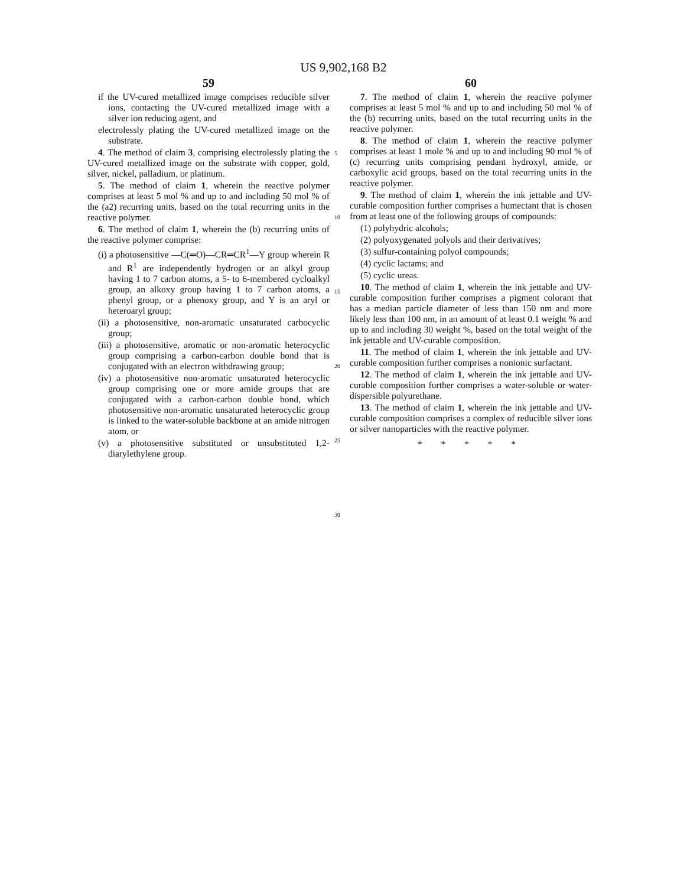US 9,902,168 B2
59
if the UV-cured metallized image comprises reducible silver ions, contacting the UV-cured metallized image with a silver ion reducing agent, and
electrolessly plating the UV-cured metallized image on the substrate.
4. The method of claim 3, comprising electrolessly plating the UV-cured metallized image on the substrate with copper, gold, silver, nickel, palladium, or platinum.
5. The method of claim 1, wherein the reactive polymer comprises at least 5 mol % and up to and including 50 mol % of the (a2) recurring units, based on the total recurring units in the reactive polymer.
6. The method of claim 1, wherein the (b) recurring units of the reactive polymer comprise:
(i) a photosensitive —C(═O)—CR═CR<sup>1</sup>—Y group wherein R and R<sup>1</sup> are independently hydrogen or an alkyl group having 1 to 7 carbon atoms, a 5- to 6-membered cycloalkyl group, an alkoxy group having 1 to 7 carbon atoms, a phenyl group, or a phenoxy group, and Y is an aryl or heteroaryl group;
(ii) a photosensitive, non-aromatic unsaturated carbocyclic group;
(iii) a photosensitive, aromatic or non-aromatic heterocyclic group comprising a carbon-carbon double bond that is conjugated with an electron withdrawing group;
(iv) a photosensitive non-aromatic unsaturated heterocyclic group comprising one or more amide groups that are conjugated with a carbon-carbon double bond, which photosensitive non-aromatic unsaturated heterocyclic group is linked to the water-soluble backbone at an amide nitrogen atom, or
(v) a photosensitive substituted or unsubstituted 1,2-diarylethylene group.
5
10
15
20
25
30
60
7. The method of claim 1, wherein the reactive polymer comprises at least 5 mol % and up to and including 50 mol % of the (b) recurring units, based on the total recurring units in the reactive polymer.
8. The method of claim 1, wherein the reactive polymer comprises at least 1 mole % and up to and including 90 mol % of (c) recurring units comprising pendant hydroxyl, amide, or carboxylic acid groups, based on the total recurring units in the reactive polymer.
9. The method of claim 1, wherein the ink jettable and UV-curable composition further comprises a humectant that is chosen from at least one of the following groups of compounds:
(1) polyhydric alcohols;
(2) polyoxygenated polyols and their derivatives;
(3) sulfur-containing polyol compounds;
(4) cyclic lactams; and
(5) cyclic ureas.
10. The method of claim 1, wherein the ink jettable and UV-curable composition further comprises a pigment colorant that has a median particle diameter of less than 150 nm and more likely less than 100 nm, in an amount of at least 0.1 weight % and up to and including 30 weight %, based on the total weight of the ink jettable and UV-curable composition.
11. The method of claim 1, wherein the ink jettable and UV-curable composition further comprises a nonionic surfactant.
12. The method of claim 1, wherein the ink jettable and UV-curable composition further comprises a water-soluble or water-dispersible polyurethane.
13. The method of claim 1, wherein the ink jettable and UV-curable composition comprises a complex of reducible silver ions or silver nanoparticles with the reactive polymer.
* * * * *